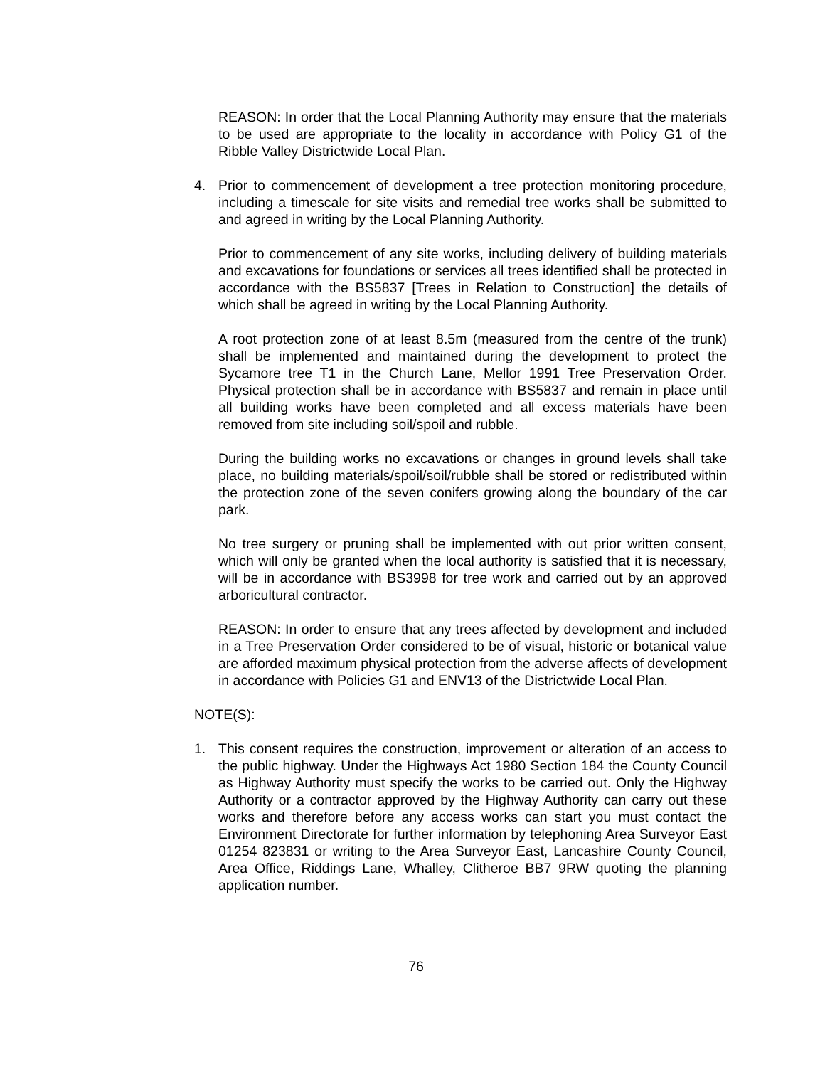REASON: In order that the Local Planning Authority may ensure that the materials to be used are appropriate to the locality in accordance with Policy G1 of the Ribble Valley Districtwide Local Plan.
4. Prior to commencement of development a tree protection monitoring procedure, including a timescale for site visits and remedial tree works shall be submitted to and agreed in writing by the Local Planning Authority.
Prior to commencement of any site works, including delivery of building materials and excavations for foundations or services all trees identified shall be protected in accordance with the BS5837 [Trees in Relation to Construction] the details of which shall be agreed in writing by the Local Planning Authority.
A root protection zone of at least 8.5m (measured from the centre of the trunk) shall be implemented and maintained during the development to protect the Sycamore tree T1 in the Church Lane, Mellor 1991 Tree Preservation Order. Physical protection shall be in accordance with BS5837 and remain in place until all building works have been completed and all excess materials have been removed from site including soil/spoil and rubble.
During the building works no excavations or changes in ground levels shall take place, no building materials/spoil/soil/rubble shall be stored or redistributed within the protection zone of the seven conifers growing along the boundary of the car park.
No tree surgery or pruning shall be implemented with out prior written consent, which will only be granted when the local authority is satisfied that it is necessary, will be in accordance with BS3998 for tree work and carried out by an approved arboricultural contractor.
REASON: In order to ensure that any trees affected by development and included in a Tree Preservation Order considered to be of visual, historic or botanical value are afforded maximum physical protection from the adverse affects of development in accordance with Policies G1 and ENV13 of the Districtwide Local Plan.
NOTE(S):
1. This consent requires the construction, improvement or alteration of an access to the public highway. Under the Highways Act 1980 Section 184 the County Council as Highway Authority must specify the works to be carried out. Only the Highway Authority or a contractor approved by the Highway Authority can carry out these works and therefore before any access works can start you must contact the Environment Directorate for further information by telephoning Area Surveyor East 01254 823831 or writing to the Area Surveyor East, Lancashire County Council, Area Office, Riddings Lane, Whalley, Clitheroe BB7 9RW quoting the planning application number.
76